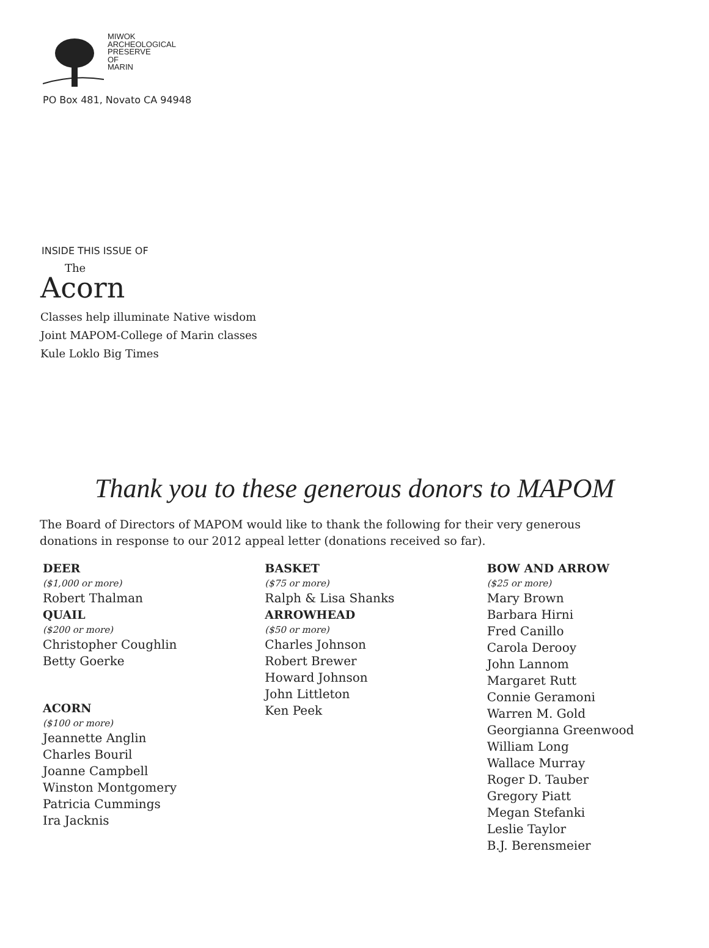MIWOK
ARCHEOLOGICAL
PRESERVE
OF
MARIN
PO Box 481, Novato CA 94948
INSIDE THIS ISSUE OF
The
Acorn
Classes help illuminate Native wisdom
Joint MAPOM-College of Marin classes
Kule Loklo Big Times
Thank you to these generous donors to MAPOM
The Board of Directors of MAPOM would like to thank the following for their very generous donations in response to our 2012 appeal letter (donations received so far).
DEER
($1,000 or more)
Robert Thalman
QUAIL
($200 or more)
Christopher Coughlin
Betty Goerke
ACORN
($100 or more)
Jeannette Anglin
Charles Bouril
Joanne Campbell
Winston Montgomery
Patricia Cummings
Ira Jacknis
BASKET
($75 or more)
Ralph & Lisa Shanks
ARROWHEAD
($50 or more)
Charles Johnson
Robert Brewer
Howard Johnson
John Littleton
Ken Peek
BOW AND ARROW
($25 or more)
Mary Brown
Barbara Hirni
Fred Canillo
Carola Derooy
John Lannom
Margaret Rutt
Connie Geramoni
Warren M. Gold
Georgianna Greenwood
William Long
Wallace Murray
Roger D. Tauber
Gregory Piatt
Megan Stefanki
Leslie Taylor
B.J. Berensmeier